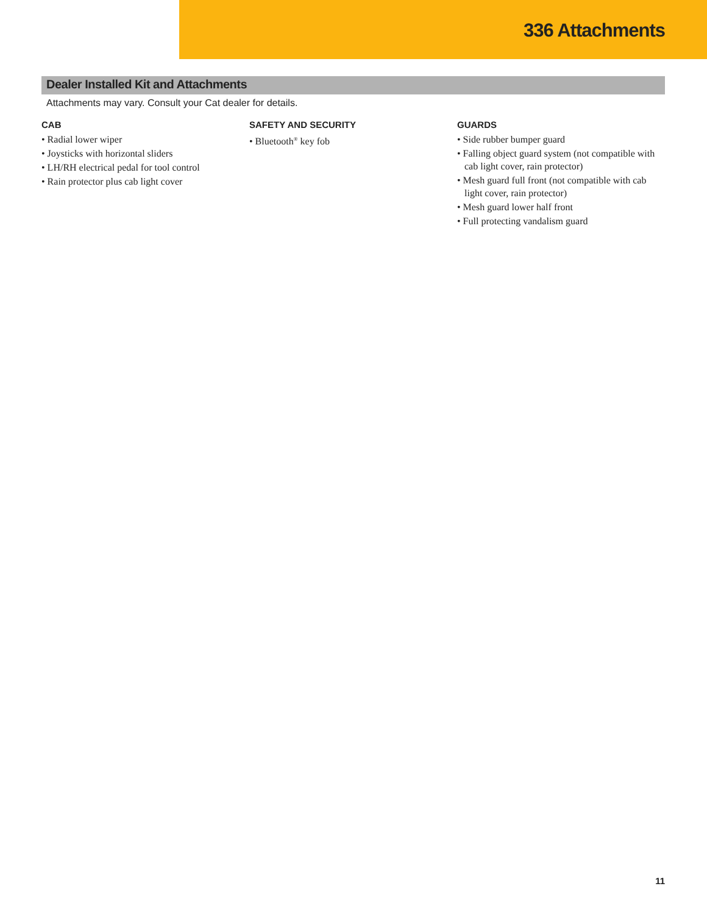336 Attachments
Dealer Installed Kit and Attachments
Attachments may vary. Consult your Cat dealer for details.
CAB
• Radial lower wiper
• Joysticks with horizontal sliders
• LH/RH electrical pedal for tool control
• Rain protector plus cab light cover
SAFETY AND SECURITY
• Bluetooth<sup>®</sup> key fob
GUARDS
• Side rubber bumper guard
• Falling object guard system (not compatible with cab light cover, rain protector)
• Mesh guard full front (not compatible with cab light cover, rain protector)
• Mesh guard lower half front
• Full protecting vandalism guard
11